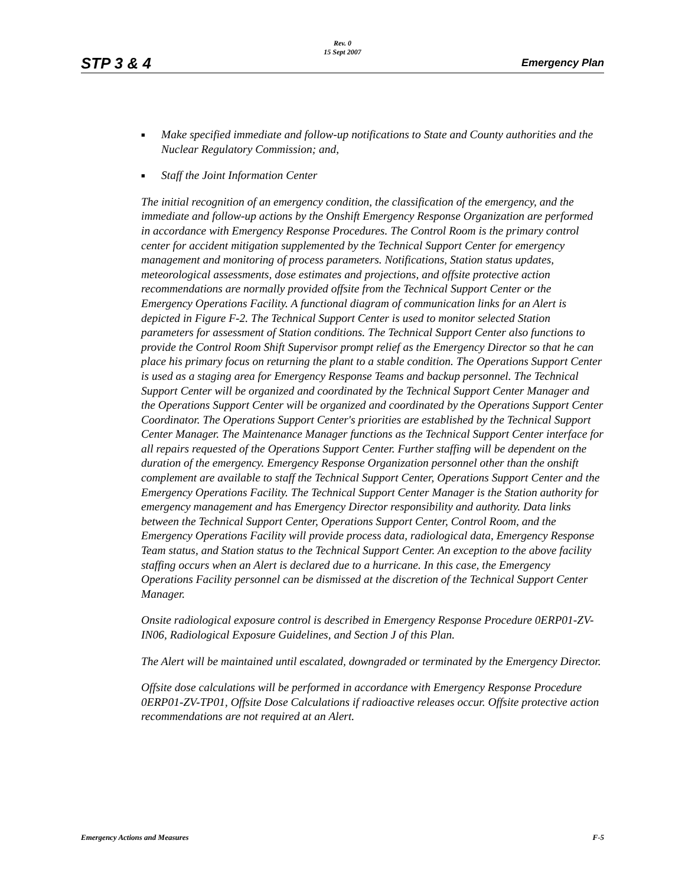Rev. 0
15 Sept 2007
STP 3 & 4 Emergency Plan
■ Make specified immediate and follow-up notifications to State and County authorities and the Nuclear Regulatory Commission; and,
■ Staff the Joint Information Center
The initial recognition of an emergency condition, the classification of the emergency, and the immediate and follow-up actions by the Onshift Emergency Response Organization are performed in accordance with Emergency Response Procedures. The Control Room is the primary control center for accident mitigation supplemented by the Technical Support Center for emergency management and monitoring of process parameters. Notifications, Station status updates, meteorological assessments, dose estimates and projections, and offsite protective action recommendations are normally provided offsite from the Technical Support Center or the Emergency Operations Facility. A functional diagram of communication links for an Alert is depicted in Figure F-2. The Technical Support Center is used to monitor selected Station parameters for assessment of Station conditions. The Technical Support Center also functions to provide the Control Room Shift Supervisor prompt relief as the Emergency Director so that he can place his primary focus on returning the plant to a stable condition. The Operations Support Center is used as a staging area for Emergency Response Teams and backup personnel. The Technical Support Center will be organized and coordinated by the Technical Support Center Manager and the Operations Support Center will be organized and coordinated by the Operations Support Center Coordinator. The Operations Support Center's priorities are established by the Technical Support Center Manager. The Maintenance Manager functions as the Technical Support Center interface for all repairs requested of the Operations Support Center. Further staffing will be dependent on the duration of the emergency. Emergency Response Organization personnel other than the onshift complement are available to staff the Technical Support Center, Operations Support Center and the Emergency Operations Facility. The Technical Support Center Manager is the Station authority for emergency management and has Emergency Director responsibility and authority. Data links between the Technical Support Center, Operations Support Center, Control Room, and the Emergency Operations Facility will provide process data, radiological data, Emergency Response Team status, and Station status to the Technical Support Center. An exception to the above facility staffing occurs when an Alert is declared due to a hurricane. In this case, the Emergency Operations Facility personnel can be dismissed at the discretion of the Technical Support Center Manager.
Onsite radiological exposure control is described in Emergency Response Procedure 0ERP01-ZV-IN06, Radiological Exposure Guidelines, and Section J of this Plan.
The Alert will be maintained until escalated, downgraded or terminated by the Emergency Director.
Offsite dose calculations will be performed in accordance with Emergency Response Procedure 0ERP01-ZV-TP01, Offsite Dose Calculations if radioactive releases occur. Offsite protective action recommendations are not required at an Alert.
Emergency Actions and Measures F-5